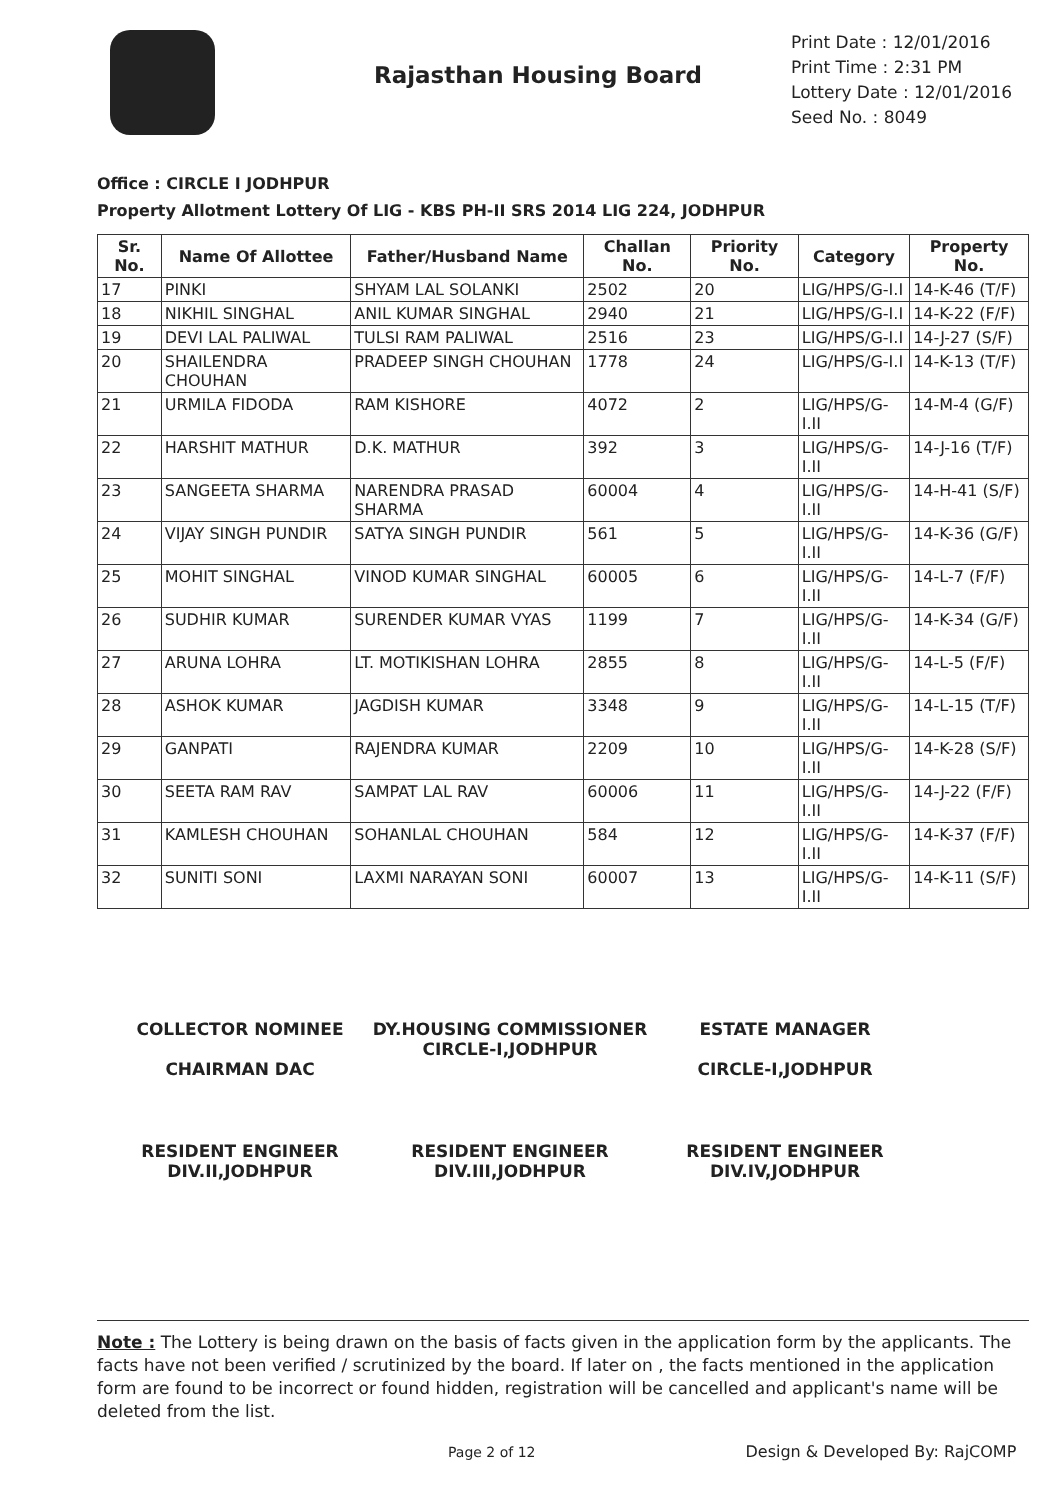Rajasthan Housing Board
Print Date : 12/01/2016
Print Time : 2:31 PM
Lottery Date : 12/01/2016
Seed No. : 8049
Office : CIRCLE I JODHPUR
Property Allotment Lottery Of LIG - KBS PH-II SRS 2014 LIG 224, JODHPUR
| Sr. No. | Name Of Allottee | Father/Husband Name | Challan No. | Priority No. | Category | Property No. |
| --- | --- | --- | --- | --- | --- | --- |
| 17 | PINKI | SHYAM LAL SOLANKI | 2502 | 20 | LIG/HPS/G-I.I | 14-K-46 (T/F) |
| 18 | NIKHIL SINGHAL | ANIL KUMAR SINGHAL | 2940 | 21 | LIG/HPS/G-I.I | 14-K-22 (F/F) |
| 19 | DEVI LAL PALIWAL | TULSI RAM PALIWAL | 2516 | 23 | LIG/HPS/G-I.I | 14-J-27 (S/F) |
| 20 | SHAILENDRA CHOUHAN | PRADEEP SINGH CHOUHAN | 1778 | 24 | LIG/HPS/G-I.I | 14-K-13 (T/F) |
| 21 | URMILA FIDODA | RAM KISHORE | 4072 | 2 | LIG/HPS/G-I.II | 14-M-4 (G/F) |
| 22 | HARSHIT MATHUR | D.K. MATHUR | 392 | 3 | LIG/HPS/G-I.II | 14-J-16 (T/F) |
| 23 | SANGEETA SHARMA | NARENDRA PRASAD SHARMA | 60004 | 4 | LIG/HPS/G-I.II | 14-H-41 (S/F) |
| 24 | VIJAY SINGH PUNDIR | SATYA SINGH PUNDIR | 561 | 5 | LIG/HPS/G-I.II | 14-K-36 (G/F) |
| 25 | MOHIT SINGHAL | VINOD KUMAR SINGHAL | 60005 | 6 | LIG/HPS/G-I.II | 14-L-7 (F/F) |
| 26 | SUDHIR KUMAR | SURENDER KUMAR VYAS | 1199 | 7 | LIG/HPS/G-I.II | 14-K-34 (G/F) |
| 27 | ARUNA LOHRA | LT. MOTIKISHAN LOHRA | 2855 | 8 | LIG/HPS/G-I.II | 14-L-5 (F/F) |
| 28 | ASHOK KUMAR | JAGDISH KUMAR | 3348 | 9 | LIG/HPS/G-I.II | 14-L-15 (T/F) |
| 29 | GANPATI | RAJENDRA KUMAR | 2209 | 10 | LIG/HPS/G-I.II | 14-K-28 (S/F) |
| 30 | SEETA RAM RAV | SAMPAT LAL RAV | 60006 | 11 | LIG/HPS/G-I.II | 14-J-22 (F/F) |
| 31 | KAMLESH CHOUHAN | SOHANLAL CHOUHAN | 584 | 12 | LIG/HPS/G-I.II | 14-K-37 (F/F) |
| 32 | SUNITI SONI | LAXMI NARAYAN SONI | 60007 | 13 | LIG/HPS/G-I.II | 14-K-11 (S/F) |
COLLECTOR NOMINEE
CHAIRMAN DAC
DY.HOUSING COMMISSIONER
CIRCLE-I,JODHPUR
ESTATE MANAGER
CIRCLE-I,JODHPUR
RESIDENT ENGINEER
DIV.II,JODHPUR
RESIDENT ENGINEER
DIV.III,JODHPUR
RESIDENT ENGINEER
DIV.IV,JODHPUR
Note : The Lottery is being drawn on the basis of facts given in the application form by the applicants. The facts have not been verified / scrutinized by the board. If later on , the facts mentioned in the application form are found to be incorrect or found hidden, registration will be cancelled and applicant's name will be deleted from the list.
Page 2 of 12 Design & Developed By: RajCOMP